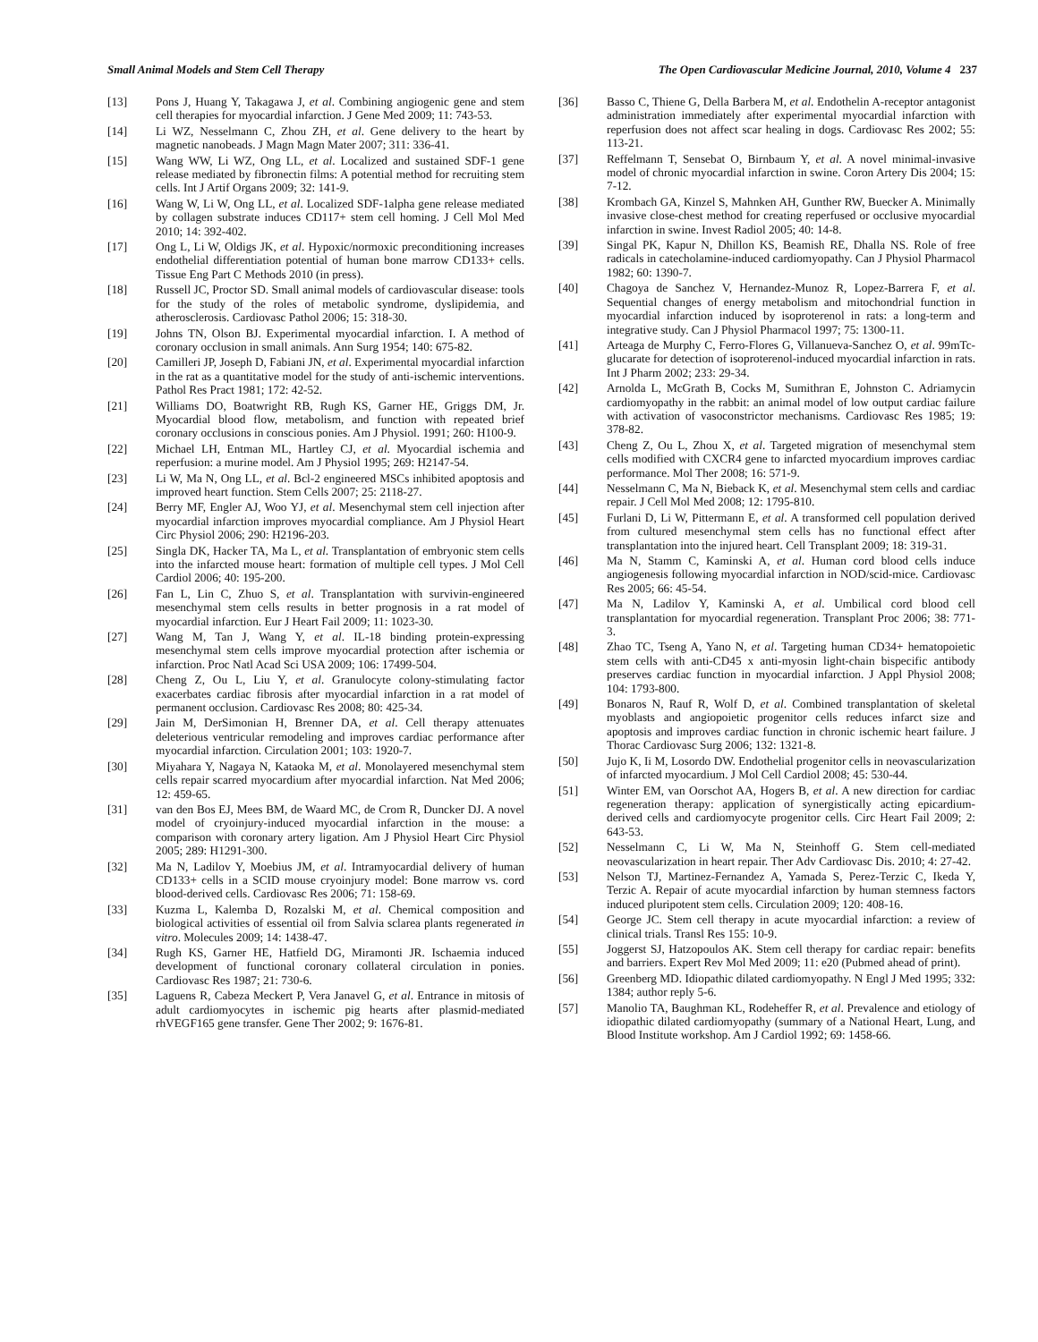Small Animal Models and Stem Cell Therapy The Open Cardiovascular Medicine Journal, 2010, Volume 4 237
[13] Pons J, Huang Y, Takagawa J, et al. Combining angiogenic gene and stem cell therapies for myocardial infarction. J Gene Med 2009; 11: 743-53.
[14] Li WZ, Nesselmann C, Zhou ZH, et al. Gene delivery to the heart by magnetic nanobeads. J Magn Magn Mater 2007; 311: 336-41.
[15] Wang WW, Li WZ, Ong LL, et al. Localized and sustained SDF-1 gene release mediated by fibronectin films: A potential method for recruiting stem cells. Int J Artif Organs 2009; 32: 141-9.
[16] Wang W, Li W, Ong LL, et al. Localized SDF-1alpha gene release mediated by collagen substrate induces CD117+ stem cell homing. J Cell Mol Med 2010; 14: 392-402.
[17] Ong L, Li W, Oldigs JK, et al. Hypoxic/normoxic preconditioning increases endothelial differentiation potential of human bone marrow CD133+ cells. Tissue Eng Part C Methods 2010 (in press).
[18] Russell JC, Proctor SD. Small animal models of cardiovascular disease: tools for the study of the roles of metabolic syndrome, dyslipidemia, and atherosclerosis. Cardiovasc Pathol 2006; 15: 318-30.
[19] Johns TN, Olson BJ. Experimental myocardial infarction. I. A method of coronary occlusion in small animals. Ann Surg 1954; 140: 675-82.
[20] Camilleri JP, Joseph D, Fabiani JN, et al. Experimental myocardial infarction in the rat as a quantitative model for the study of anti-ischemic interventions. Pathol Res Pract 1981; 172: 42-52.
[21] Williams DO, Boatwright RB, Rugh KS, Garner HE, Griggs DM, Jr. Myocardial blood flow, metabolism, and function with repeated brief coronary occlusions in conscious ponies. Am J Physiol. 1991; 260: H100-9.
[22] Michael LH, Entman ML, Hartley CJ, et al. Myocardial ischemia and reperfusion: a murine model. Am J Physiol 1995; 269: H2147-54.
[23] Li W, Ma N, Ong LL, et al. Bcl-2 engineered MSCs inhibited apoptosis and improved heart function. Stem Cells 2007; 25: 2118-27.
[24] Berry MF, Engler AJ, Woo YJ, et al. Mesenchymal stem cell injection after myocardial infarction improves myocardial compliance. Am J Physiol Heart Circ Physiol 2006; 290: H2196-203.
[25] Singla DK, Hacker TA, Ma L, et al. Transplantation of embryonic stem cells into the infarcted mouse heart: formation of multiple cell types. J Mol Cell Cardiol 2006; 40: 195-200.
[26] Fan L, Lin C, Zhuo S, et al. Transplantation with survivin-engineered mesenchymal stem cells results in better prognosis in a rat model of myocardial infarction. Eur J Heart Fail 2009; 11: 1023-30.
[27] Wang M, Tan J, Wang Y, et al. IL-18 binding protein-expressing mesenchymal stem cells improve myocardial protection after ischemia or infarction. Proc Natl Acad Sci USA 2009; 106: 17499-504.
[28] Cheng Z, Ou L, Liu Y, et al. Granulocyte colony-stimulating factor exacerbates cardiac fibrosis after myocardial infarction in a rat model of permanent occlusion. Cardiovasc Res 2008; 80: 425-34.
[29] Jain M, DerSimonian H, Brenner DA, et al. Cell therapy attenuates deleterious ventricular remodeling and improves cardiac performance after myocardial infarction. Circulation 2001; 103: 1920-7.
[30] Miyahara Y, Nagaya N, Kataoka M, et al. Monolayered mesenchymal stem cells repair scarred myocardium after myocardial infarction. Nat Med 2006; 12: 459-65.
[31] van den Bos EJ, Mees BM, de Waard MC, de Crom R, Duncker DJ. A novel model of cryoinjury-induced myocardial infarction in the mouse: a comparison with coronary artery ligation. Am J Physiol Heart Circ Physiol 2005; 289: H1291-300.
[32] Ma N, Ladilov Y, Moebius JM, et al. Intramyocardial delivery of human CD133+ cells in a SCID mouse cryoinjury model: Bone marrow vs. cord blood-derived cells. Cardiovasc Res 2006; 71: 158-69.
[33] Kuzma L, Kalemba D, Rozalski M, et al. Chemical composition and biological activities of essential oil from Salvia sclarea plants regenerated in vitro. Molecules 2009; 14: 1438-47.
[34] Rugh KS, Garner HE, Hatfield DG, Miramonti JR. Ischaemia induced development of functional coronary collateral circulation in ponies. Cardiovasc Res 1987; 21: 730-6.
[35] Laguens R, Cabeza Meckert P, Vera Janavel G, et al. Entrance in mitosis of adult cardiomyocytes in ischemic pig hearts after plasmid-mediated rhVEGF165 gene transfer. Gene Ther 2002; 9: 1676-81.
[36] Basso C, Thiene G, Della Barbera M, et al. Endothelin A-receptor antagonist administration immediately after experimental myocardial infarction with reperfusion does not affect scar healing in dogs. Cardiovasc Res 2002; 55: 113-21.
[37] Reffelmann T, Sensebat O, Birnbaum Y, et al. A novel minimal-invasive model of chronic myocardial infarction in swine. Coron Artery Dis 2004; 15: 7-12.
[38] Krombach GA, Kinzel S, Mahnken AH, Gunther RW, Buecker A. Minimally invasive close-chest method for creating reperfused or occlusive myocardial infarction in swine. Invest Radiol 2005; 40: 14-8.
[39] Singal PK, Kapur N, Dhillon KS, Beamish RE, Dhalla NS. Role of free radicals in catecholamine-induced cardiomyopathy. Can J Physiol Pharmacol 1982; 60: 1390-7.
[40] Chagoya de Sanchez V, Hernandez-Munoz R, Lopez-Barrera F, et al. Sequential changes of energy metabolism and mitochondrial function in myocardial infarction induced by isoproterenol in rats: a long-term and integrative study. Can J Physiol Pharmacol 1997; 75: 1300-11.
[41] Arteaga de Murphy C, Ferro-Flores G, Villanueva-Sanchez O, et al. 99mTc-glucarate for detection of isoproterenol-induced myocardial infarction in rats. Int J Pharm 2002; 233: 29-34.
[42] Arnolda L, McGrath B, Cocks M, Sumithran E, Johnston C. Adriamycin cardiomyopathy in the rabbit: an animal model of low output cardiac failure with activation of vasoconstrictor mechanisms. Cardiovasc Res 1985; 19: 378-82.
[43] Cheng Z, Ou L, Zhou X, et al. Targeted migration of mesenchymal stem cells modified with CXCR4 gene to infarcted myocardium improves cardiac performance. Mol Ther 2008; 16: 571-9.
[44] Nesselmann C, Ma N, Bieback K, et al. Mesenchymal stem cells and cardiac repair. J Cell Mol Med 2008; 12: 1795-810.
[45] Furlani D, Li W, Pittermann E, et al. A transformed cell population derived from cultured mesenchymal stem cells has no functional effect after transplantation into the injured heart. Cell Transplant 2009; 18: 319-31.
[46] Ma N, Stamm C, Kaminski A, et al. Human cord blood cells induce angiogenesis following myocardial infarction in NOD/scid-mice. Cardiovasc Res 2005; 66: 45-54.
[47] Ma N, Ladilov Y, Kaminski A, et al. Umbilical cord blood cell transplantation for myocardial regeneration. Transplant Proc 2006; 38: 771-3.
[48] Zhao TC, Tseng A, Yano N, et al. Targeting human CD34+ hematopoietic stem cells with anti-CD45 x anti-myosin light-chain bispecific antibody preserves cardiac function in myocardial infarction. J Appl Physiol 2008; 104: 1793-800.
[49] Bonaros N, Rauf R, Wolf D, et al. Combined transplantation of skeletal myoblasts and angiopoietic progenitor cells reduces infarct size and apoptosis and improves cardiac function in chronic ischemic heart failure. J Thorac Cardiovasc Surg 2006; 132: 1321-8.
[50] Jujo K, Ii M, Losordo DW. Endothelial progenitor cells in neovascularization of infarcted myocardium. J Mol Cell Cardiol 2008; 45: 530-44.
[51] Winter EM, van Oorschot AA, Hogers B, et al. A new direction for cardiac regeneration therapy: application of synergistically acting epicardium-derived cells and cardiomyocyte progenitor cells. Circ Heart Fail 2009; 2: 643-53.
[52] Nesselmann C, Li W, Ma N, Steinhoff G. Stem cell-mediated neovascularization in heart repair. Ther Adv Cardiovasc Dis. 2010; 4: 27-42.
[53] Nelson TJ, Martinez-Fernandez A, Yamada S, Perez-Terzic C, Ikeda Y, Terzic A. Repair of acute myocardial infarction by human stemness factors induced pluripotent stem cells. Circulation 2009; 120: 408-16.
[54] George JC. Stem cell therapy in acute myocardial infarction: a review of clinical trials. Transl Res 155: 10-9.
[55] Joggerst SJ, Hatzopoulos AK. Stem cell therapy for cardiac repair: benefits and barriers. Expert Rev Mol Med 2009; 11: e20 (Pubmed ahead of print).
[56] Greenberg MD. Idiopathic dilated cardiomyopathy. N Engl J Med 1995; 332: 1384; author reply 5-6.
[57] Manolio TA, Baughman KL, Rodeheffer R, et al. Prevalence and etiology of idiopathic dilated cardiomyopathy (summary of a National Heart, Lung, and Blood Institute workshop. Am J Cardiol 1992; 69: 1458-66.